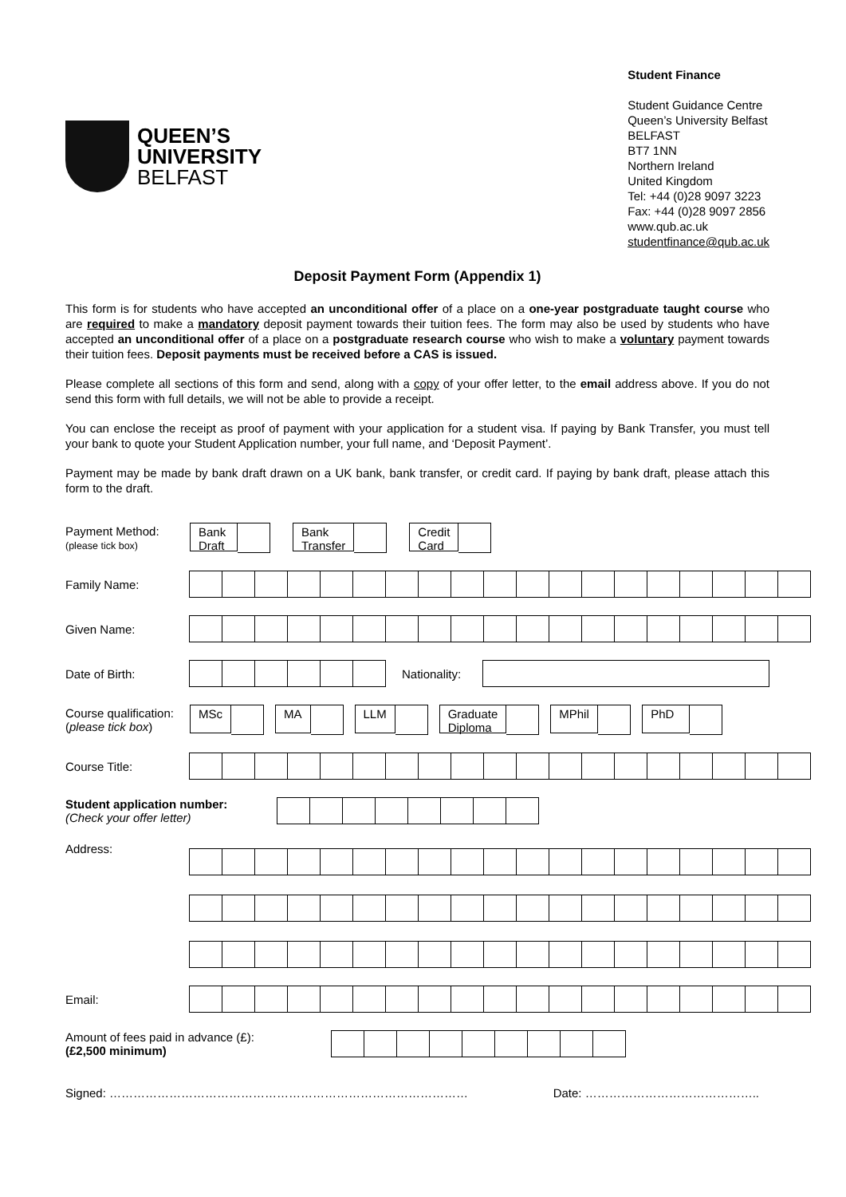QUEEN’S
UNIVERSITY
BELFAST
Student Finance
Student Guidance Centre
Queen’s University Belfast
BELFAST
BT7 1NN
Northern Ireland
United Kingdom
Tel: +44 (0)28 9097 3223
Fax: +44 (0)28 9097 2856
www.qub.ac.uk
studentfinance@qub.ac.uk
Deposit Payment Form (Appendix 1)
This form is for students who have accepted an unconditional offer of a place on a one-year postgraduate taught course who are required to make a mandatory deposit payment towards their tuition fees. The form may also be used by students who have accepted an unconditional offer of a place on a postgraduate research course who wish to make a voluntary payment towards their tuition fees. Deposit payments must be received before a CAS is issued.
Please complete all sections of this form and send, along with a copy of your offer letter, to the email address above. If you do not send this form with full details, we will not be able to provide a receipt.
You can enclose the receipt as proof of payment with your application for a student visa. If paying by Bank Transfer, you must tell your bank to quote your Student Application number, your full name, and ‘Deposit Payment’.
Payment may be made by bank draft drawn on a UK bank, bank transfer, or credit card. If paying by bank draft, please attach this form to the draft.
Payment Method:
(please tick box)
Bank
Draft
Bank
Transfer
Credit
Card
Family Name:
Given Name:
Date of Birth: Nationality:
Course qualification:
(please tick box)
MSc MA LLM
Graduate
Diploma
MPhil PhD
Course Title:
Student application number:
(Check your offer letter)
Address:
Email:
Amount of fees paid in advance (£):
(£2,500 minimum)
Signed: ……………………………………………………………………………… Date: ……………………………………..